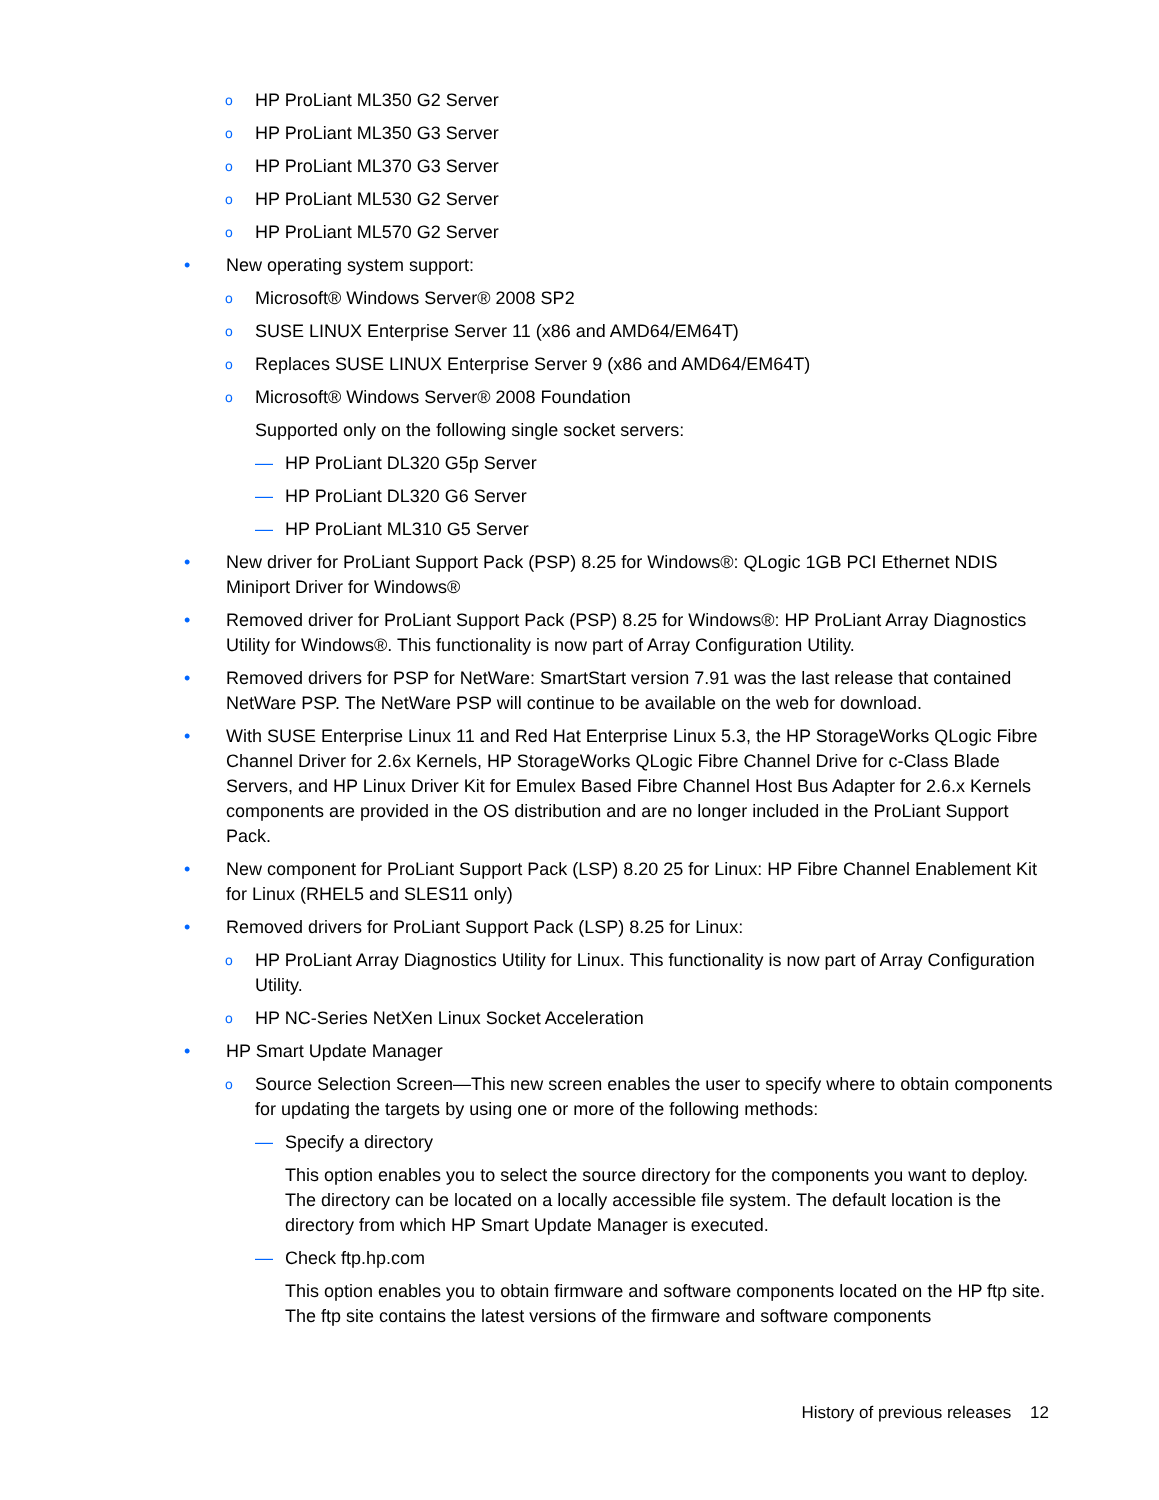o HP ProLiant ML350 G2 Server
o HP ProLiant ML350 G3 Server
o HP ProLiant ML370 G3 Server
o HP ProLiant ML530 G2 Server
o HP ProLiant ML570 G2 Server
• New operating system support:
o Microsoft® Windows Server® 2008 SP2
o SUSE LINUX Enterprise Server 11 (x86 and AMD64/EM64T)
o Replaces SUSE LINUX Enterprise Server 9 (x86 and AMD64/EM64T)
o Microsoft® Windows Server® 2008 Foundation
Supported only on the following single socket servers:
— HP ProLiant DL320 G5p Server
— HP ProLiant DL320 G6 Server
— HP ProLiant ML310 G5 Server
• New driver for ProLiant Support Pack (PSP) 8.25 for Windows®: QLogic 1GB PCI Ethernet NDIS Miniport Driver for Windows®
• Removed driver for ProLiant Support Pack (PSP) 8.25 for Windows®: HP ProLiant Array Diagnostics Utility for Windows®. This functionality is now part of Array Configuration Utility.
• Removed drivers for PSP for NetWare: SmartStart version 7.91 was the last release that contained NetWare PSP. The NetWare PSP will continue to be available on the web for download.
• With SUSE Enterprise Linux 11 and Red Hat Enterprise Linux 5.3, the HP StorageWorks QLogic Fibre Channel Driver for 2.6x Kernels, HP StorageWorks QLogic Fibre Channel Drive for c-Class Blade Servers, and HP Linux Driver Kit for Emulex Based Fibre Channel Host Bus Adapter for 2.6.x Kernels components are provided in the OS distribution and are no longer included in the ProLiant Support Pack.
• New component for ProLiant Support Pack (LSP) 8.20 25 for Linux: HP Fibre Channel Enablement Kit for Linux (RHEL5 and SLES11 only)
• Removed drivers for ProLiant Support Pack (LSP) 8.25 for Linux:
o HP ProLiant Array Diagnostics Utility for Linux. This functionality is now part of Array Configuration Utility.
o HP NC-Series NetXen Linux Socket Acceleration
• HP Smart Update Manager
o Source Selection Screen—This new screen enables the user to specify where to obtain components for updating the targets by using one or more of the following methods:
— Specify a directory
This option enables you to select the source directory for the components you want to deploy. The directory can be located on a locally accessible file system. The default location is the directory from which HP Smart Update Manager is executed.
— Check ftp.hp.com
This option enables you to obtain firmware and software components located on the HP ftp site. The ftp site contains the latest versions of the firmware and software components
History of previous releases 12